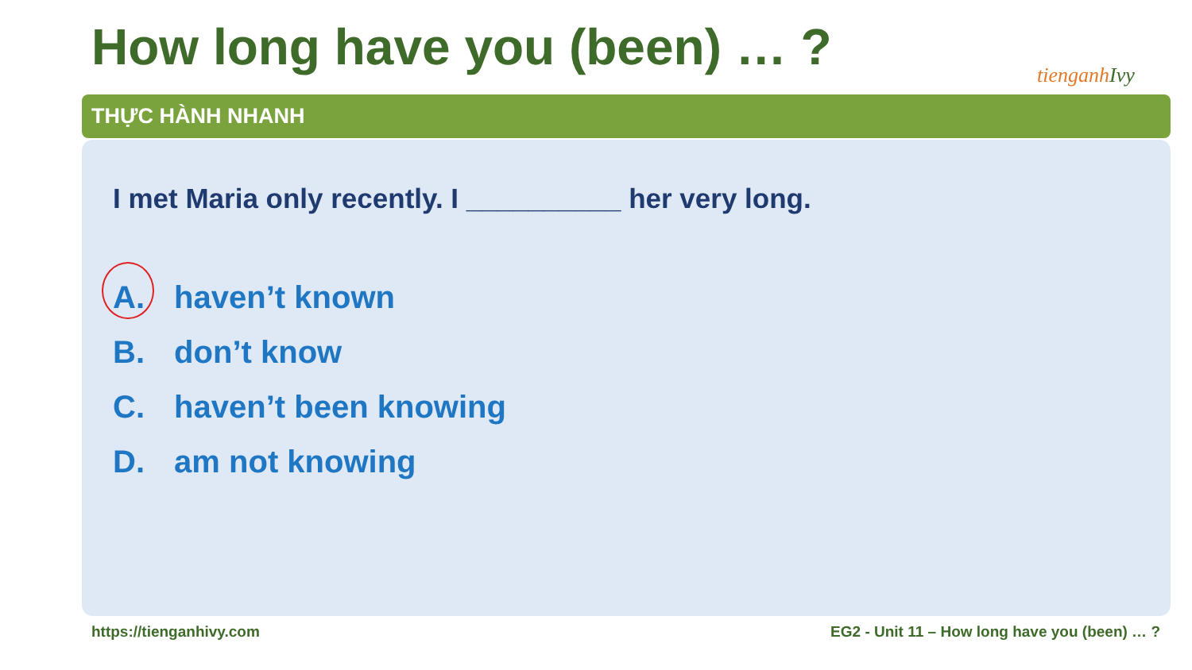How long have you (been) … ? tienganhIvy
THỰC HÀNH NHANH
I met Maria only recently. I __________ her very long.
A. haven’t known
B. don’t know
C. haven’t been knowing
D. am not knowing
https://tienganhivy.com
EG2 - Unit 11 – How long have you (been) … ?